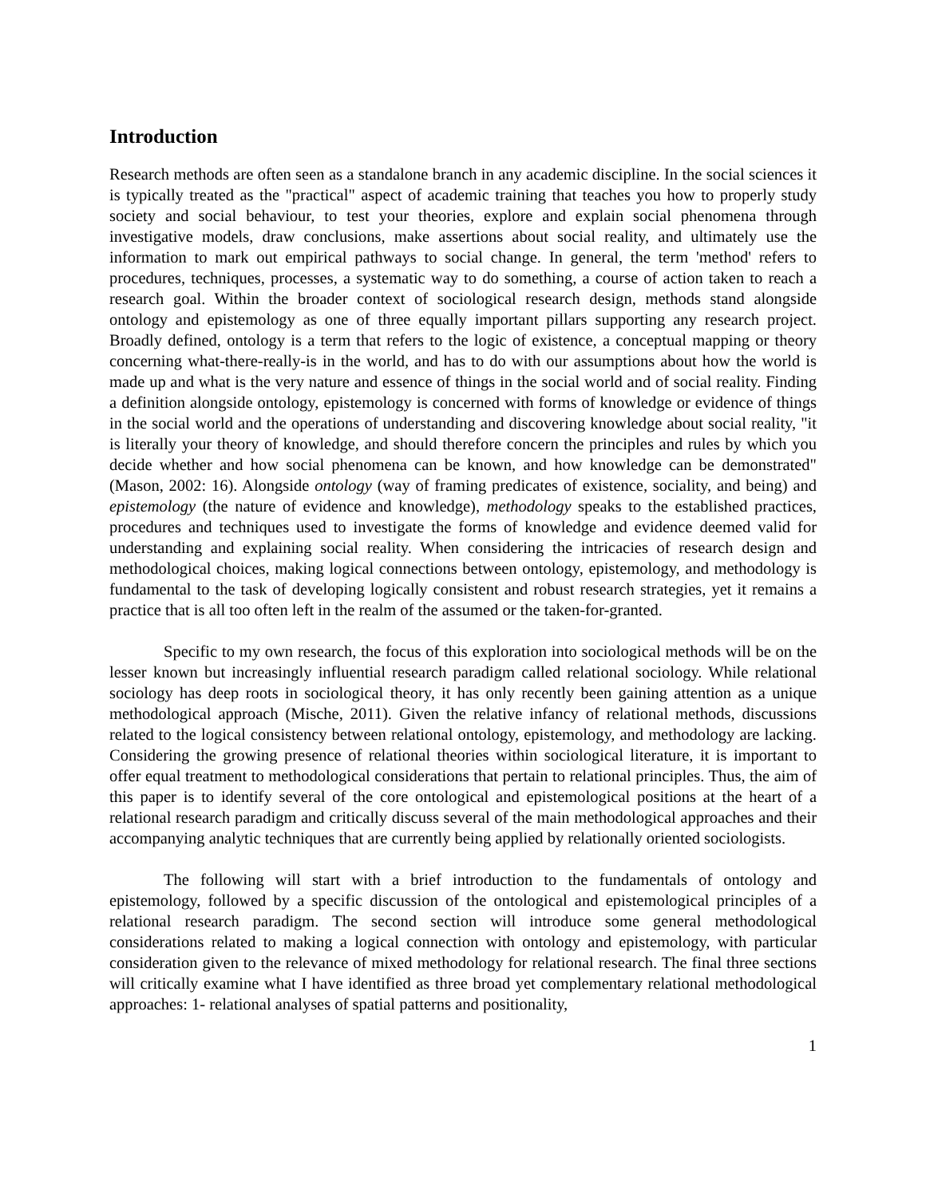Introduction
Research methods are often seen as a standalone branch in any academic discipline. In the social sciences it is typically treated as the "practical" aspect of academic training that teaches you how to properly study society and social behaviour, to test your theories, explore and explain social phenomena through investigative models, draw conclusions, make assertions about social reality, and ultimately use the information to mark out empirical pathways to social change. In general, the term 'method' refers to procedures, techniques, processes, a systematic way to do something, a course of action taken to reach a research goal. Within the broader context of sociological research design, methods stand alongside ontology and epistemology as one of three equally important pillars supporting any research project. Broadly defined, ontology is a term that refers to the logic of existence, a conceptual mapping or theory concerning what-there-really-is in the world, and has to do with our assumptions about how the world is made up and what is the very nature and essence of things in the social world and of social reality. Finding a definition alongside ontology, epistemology is concerned with forms of knowledge or evidence of things in the social world and the operations of understanding and discovering knowledge about social reality, "it is literally your theory of knowledge, and should therefore concern the principles and rules by which you decide whether and how social phenomena can be known, and how knowledge can be demonstrated" (Mason, 2002: 16). Alongside ontology (way of framing predicates of existence, sociality, and being) and epistemology (the nature of evidence and knowledge), methodology speaks to the established practices, procedures and techniques used to investigate the forms of knowledge and evidence deemed valid for understanding and explaining social reality. When considering the intricacies of research design and methodological choices, making logical connections between ontology, epistemology, and methodology is fundamental to the task of developing logically consistent and robust research strategies, yet it remains a practice that is all too often left in the realm of the assumed or the taken-for-granted.
Specific to my own research, the focus of this exploration into sociological methods will be on the lesser known but increasingly influential research paradigm called relational sociology. While relational sociology has deep roots in sociological theory, it has only recently been gaining attention as a unique methodological approach (Mische, 2011). Given the relative infancy of relational methods, discussions related to the logical consistency between relational ontology, epistemology, and methodology are lacking. Considering the growing presence of relational theories within sociological literature, it is important to offer equal treatment to methodological considerations that pertain to relational principles. Thus, the aim of this paper is to identify several of the core ontological and epistemological positions at the heart of a relational research paradigm and critically discuss several of the main methodological approaches and their accompanying analytic techniques that are currently being applied by relationally oriented sociologists.
The following will start with a brief introduction to the fundamentals of ontology and epistemology, followed by a specific discussion of the ontological and epistemological principles of a relational research paradigm. The second section will introduce some general methodological considerations related to making a logical connection with ontology and epistemology, with particular consideration given to the relevance of mixed methodology for relational research. The final three sections will critically examine what I have identified as three broad yet complementary relational methodological approaches: 1- relational analyses of spatial patterns and positionality,
1